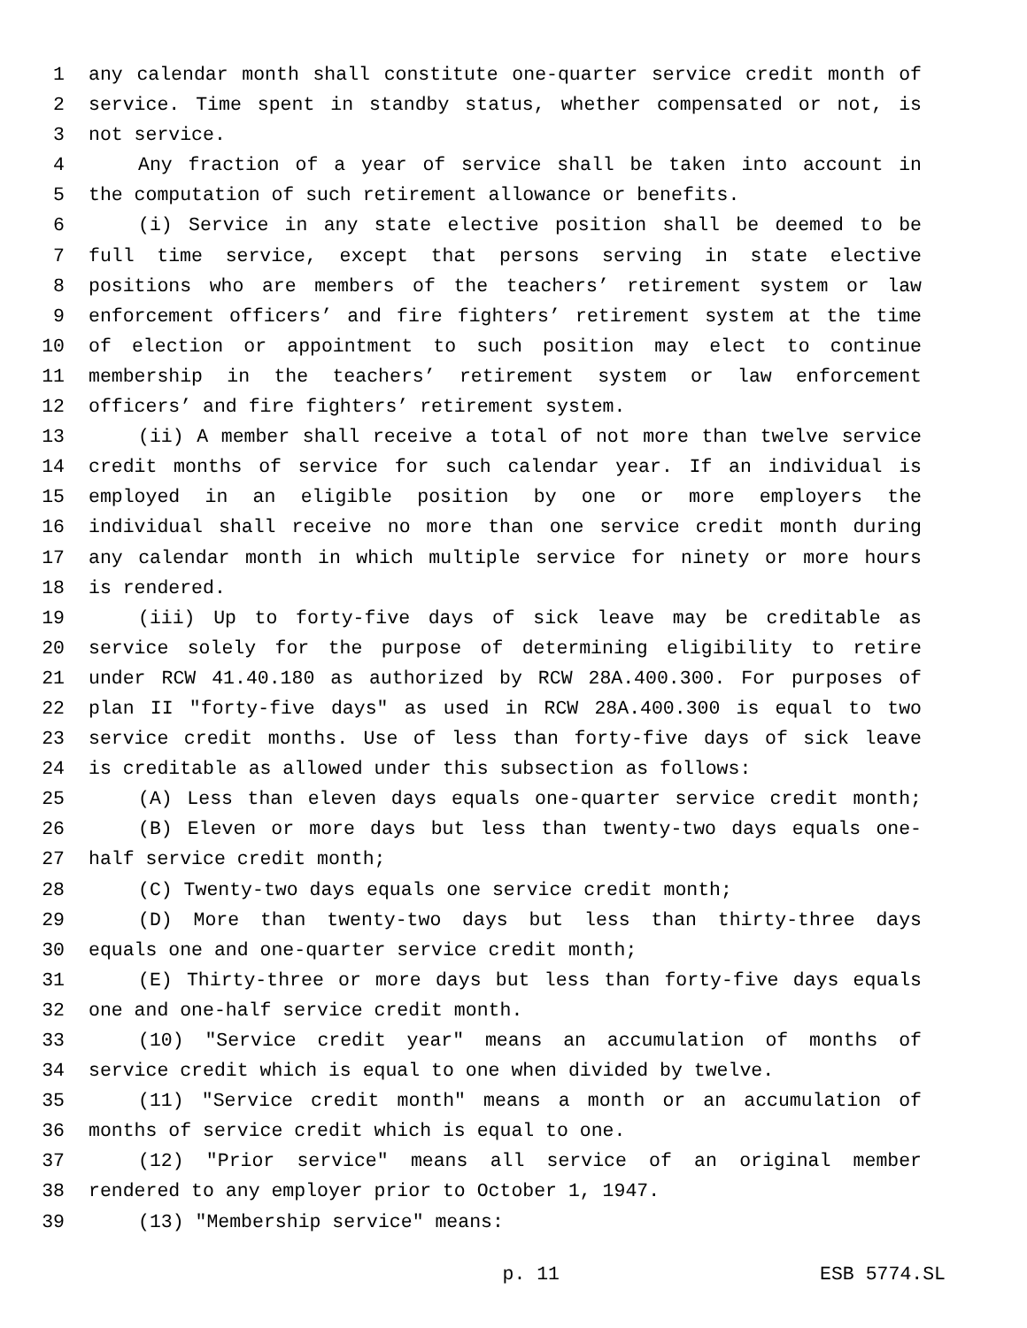1 any calendar month shall constitute one-quarter service credit month of
2 service. Time spent in standby status, whether compensated or not, is
3 not service.
4 Any fraction of a year of service shall be taken into account in
5 the computation of such retirement allowance or benefits.
6 (i) Service in any state elective position shall be deemed to be
7 full time service, except that persons serving in state elective
8 positions who are members of the teachers’ retirement system or law
9 enforcement officers’ and fire fighters’ retirement system at the time
10 of election or appointment to such position may elect to continue
11 membership in the teachers’ retirement system or law enforcement
12 officers’ and fire fighters’ retirement system.
13 (ii) A member shall receive a total of not more than twelve service
14 credit months of service for such calendar year. If an individual is
15 employed in an eligible position by one or more employers the
16 individual shall receive no more than one service credit month during
17 any calendar month in which multiple service for ninety or more hours
18 is rendered.
19 (iii) Up to forty-five days of sick leave may be creditable as
20 service solely for the purpose of determining eligibility to retire
21 under RCW 41.40.180 as authorized by RCW 28A.400.300. For purposes of
22 plan II "forty-five days" as used in RCW 28A.400.300 is equal to two
23 service credit months. Use of less than forty-five days of sick leave
24 is creditable as allowed under this subsection as follows:
25 (A) Less than eleven days equals one-quarter service credit month;
26 (B) Eleven or more days but less than twenty-two days equals one-
27 half service credit month;
28 (C) Twenty-two days equals one service credit month;
29 (D) More than twenty-two days but less than thirty-three days
30 equals one and one-quarter service credit month;
31 (E) Thirty-three or more days but less than forty-five days equals
32 one and one-half service credit month.
33 (10) "Service credit year" means an accumulation of months of
34 service credit which is equal to one when divided by twelve.
35 (11) "Service credit month" means a month or an accumulation of
36 months of service credit which is equal to one.
37 (12) "Prior service" means all service of an original member
38 rendered to any employer prior to October 1, 1947.
39 (13) "Membership service" means:
p. 11 ESB 5774.SL